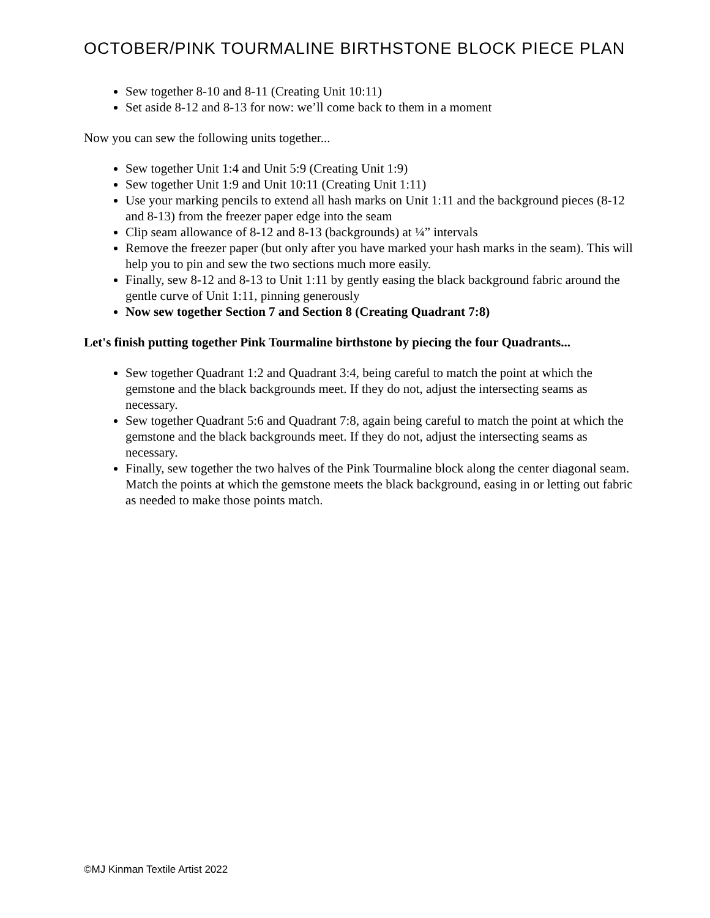OCTOBER/PINK TOURMALINE BIRTHSTONE BLOCK PIECE PLAN
Sew together 8-10 and 8-11 (Creating Unit 10:11)
Set aside 8-12 and 8-13 for now: we’ll come back to them in a moment
Now you can sew the following units together...
Sew together Unit 1:4 and Unit 5:9 (Creating Unit 1:9)
Sew together Unit 1:9 and Unit 10:11 (Creating Unit 1:11)
Use your marking pencils to extend all hash marks on Unit 1:11 and the background pieces (8-12 and 8-13) from the freezer paper edge into the seam
Clip seam allowance of 8-12 and 8-13 (backgrounds) at ¼” intervals
Remove the freezer paper (but only after you have marked your hash marks in the seam). This will help you to pin and sew the two sections much more easily.
Finally, sew 8-12 and 8-13 to Unit 1:11 by gently easing the black background fabric around the gentle curve of Unit 1:11, pinning generously
Now sew together Section 7 and Section 8 (Creating Quadrant 7:8)
Let's finish putting together Pink Tourmaline birthstone by piecing the four Quadrants...
Sew together Quadrant 1:2 and Quadrant 3:4, being careful to match the point at which the gemstone and the black backgrounds meet. If they do not, adjust the intersecting seams as necessary.
Sew together Quadrant 5:6 and Quadrant 7:8, again being careful to match the point at which the gemstone and the black backgrounds meet. If they do not, adjust the intersecting seams as necessary.
Finally, sew together the two halves of the Pink Tourmaline block along the center diagonal seam. Match the points at which the gemstone meets the black background, easing in or letting out fabric as needed to make those points match.
©MJ Kinman Textile Artist 2022